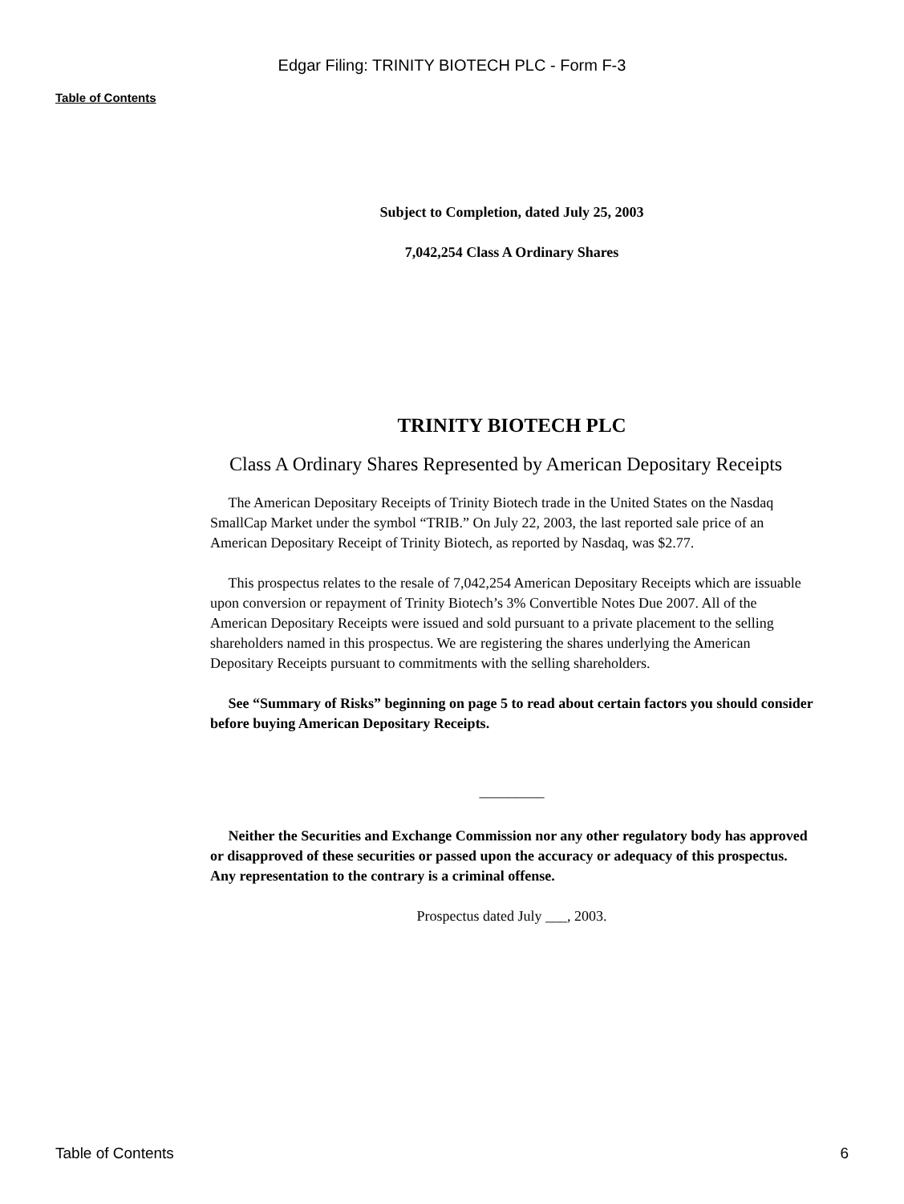Edgar Filing: TRINITY BIOTECH PLC - Form F-3
Table of Contents
Subject to Completion, dated July 25, 2003
7,042,254 Class A Ordinary Shares
TRINITY BIOTECH PLC
Class A Ordinary Shares Represented by American Depositary Receipts
The American Depositary Receipts of Trinity Biotech trade in the United States on the Nasdaq SmallCap Market under the symbol “TRIB.” On July 22, 2003, the last reported sale price of an American Depositary Receipt of Trinity Biotech, as reported by Nasdaq, was $2.77.
This prospectus relates to the resale of 7,042,254 American Depositary Receipts which are issuable upon conversion or repayment of Trinity Biotech’s 3% Convertible Notes Due 2007. All of the American Depositary Receipts were issued and sold pursuant to a private placement to the selling shareholders named in this prospectus. We are registering the shares underlying the American Depositary Receipts pursuant to commitments with the selling shareholders.
See “Summary of Risks” beginning on page 5 to read about certain factors you should consider before buying American Depositary Receipts.
_________
Neither the Securities and Exchange Commission nor any other regulatory body has approved or disapproved of these securities or passed upon the accuracy or adequacy of this prospectus. Any representation to the contrary is a criminal offense.
Prospectus dated July ___, 2003.
Table of Contents 6